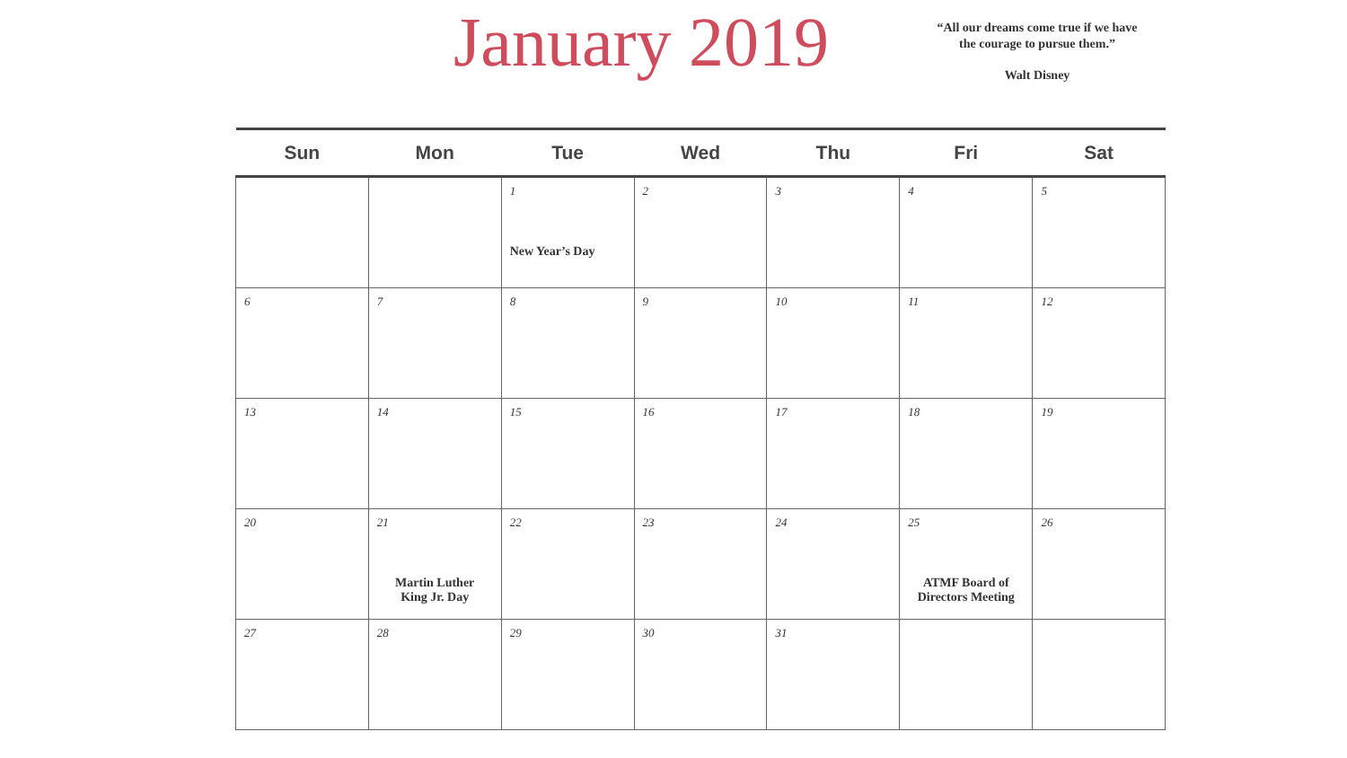January 2019
“All our dreams come true if we have the courage to pursue them.”
Walt Disney
| Sun | Mon | Tue | Wed | Thu | Fri | Sat |
| --- | --- | --- | --- | --- | --- | --- |
| | | 1 New Year’s Day | 2 | 3 | 4 | 5 |
| 6 | 7 | 8 | 9 | 10 | 11 | 12 |
| 13 | 14 | 15 | 16 | 17 | 18 | 19 |
| 20 | 21 Martin Luther King Jr. Day | 22 | 23 | 24 | 25 ATMF Board of Directors Meeting | 26 |
| 27 | 28 | 29 | 30 | 31 | | |